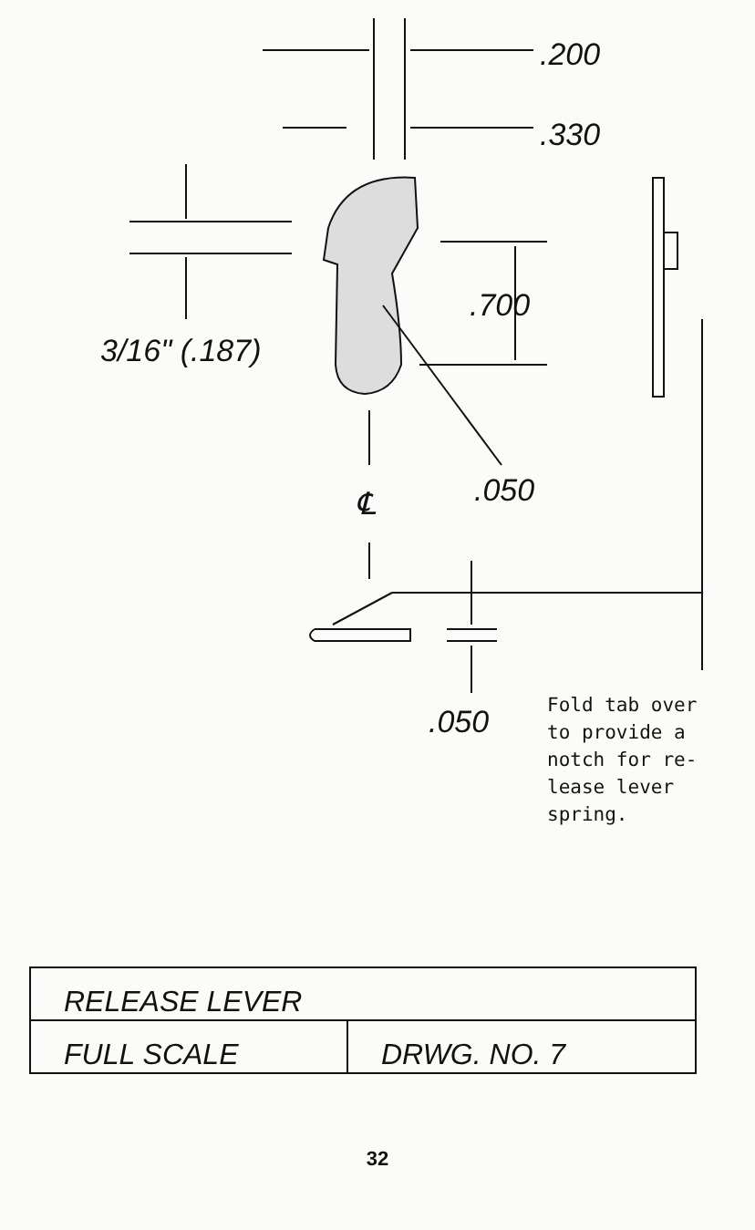.200
.330
.700
3/16" (.187)
.050
℄
.050
Fold tab over
to provide a
notch for re-
lease lever
spring.
| RELEASE LEVER | |
| FULL SCALE | DRWG. NO. 7 |
32